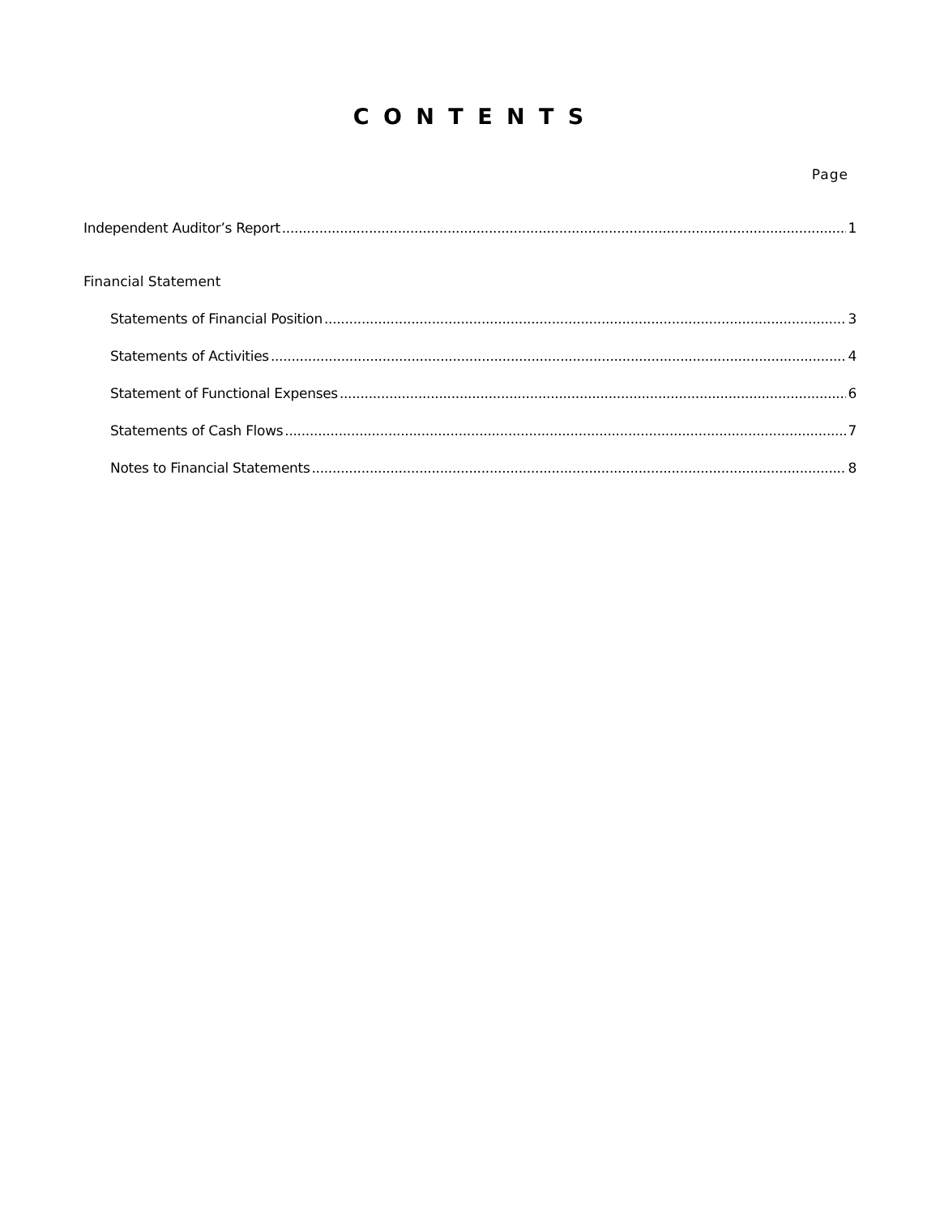C O N T E N T S
Page
Independent Auditor’s Report 1
Financial Statement
Statements of Financial Position 3
Statements of Activities 4
Statement of Functional Expenses 6
Statements of Cash Flows 7
Notes to Financial Statements 8